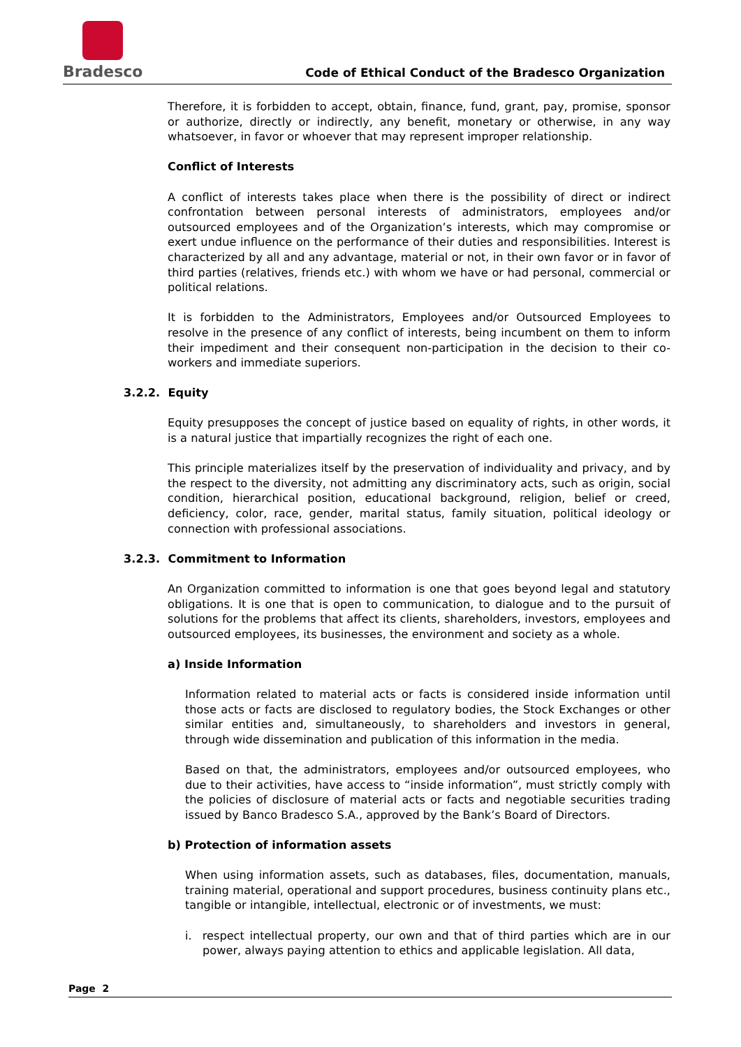Bradesco
Code of Ethical Conduct of the Bradesco Organization
Therefore, it is forbidden to accept, obtain, finance, fund, grant, pay, promise, sponsor or authorize, directly or indirectly, any benefit, monetary or otherwise, in any way whatsoever, in favor or whoever that may represent improper relationship.
Conflict of Interests
A conflict of interests takes place when there is the possibility of direct or indirect confrontation between personal interests of administrators, employees and/or outsourced employees and of the Organization’s interests, which may compromise or exert undue influence on the performance of their duties and responsibilities. Interest is characterized by all and any advantage, material or not, in their own favor or in favor of third parties (relatives, friends etc.) with whom we have or had personal, commercial or political relations.
It is forbidden to the Administrators, Employees and/or Outsourced Employees to resolve in the presence of any conflict of interests, being incumbent on them to inform their impediment and their consequent non-participation in the decision to their co-workers and immediate superiors.
3.2.2. Equity
Equity presupposes the concept of justice based on equality of rights, in other words, it is a natural justice that impartially recognizes the right of each one.
This principle materializes itself by the preservation of individuality and privacy, and by the respect to the diversity, not admitting any discriminatory acts, such as origin, social condition, hierarchical position, educational background, religion, belief or creed, deficiency, color, race, gender, marital status, family situation, political ideology or connection with professional associations.
3.2.3. Commitment to Information
An Organization committed to information is one that goes beyond legal and statutory obligations. It is one that is open to communication, to dialogue and to the pursuit of solutions for the problems that affect its clients, shareholders, investors, employees and outsourced employees, its businesses, the environment and society as a whole.
a) Inside Information
Information related to material acts or facts is considered inside information until those acts or facts are disclosed to regulatory bodies, the Stock Exchanges or other similar entities and, simultaneously, to shareholders and investors in general, through wide dissemination and publication of this information in the media.
Based on that, the administrators, employees and/or outsourced employees, who due to their activities, have access to “inside information”, must strictly comply with the policies of disclosure of material acts or facts and negotiable securities trading issued by Banco Bradesco S.A., approved by the Bank’s Board of Directors.
b) Protection of information assets
When using information assets, such as databases, files, documentation, manuals, training material, operational and support procedures, business continuity plans etc., tangible or intangible, intellectual, electronic or of investments, we must:
i. respect intellectual property, our own and that of third parties which are in our power, always paying attention to ethics and applicable legislation. All data,
Page 2